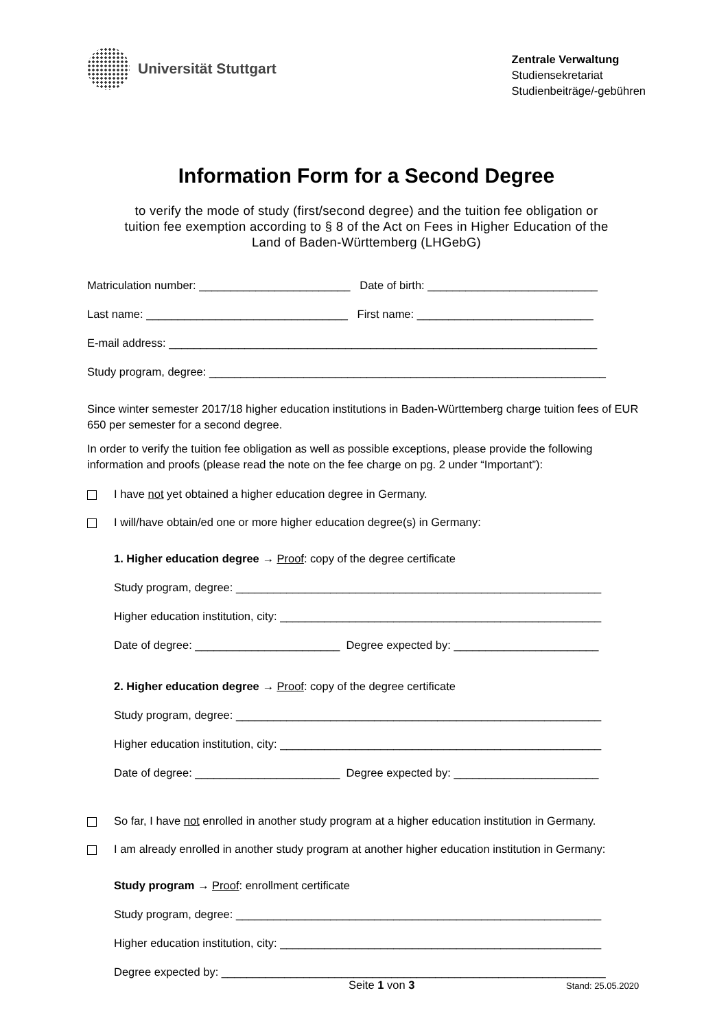Universität Stuttgart
Zentrale Verwaltung
Studiensekretariat
Studienbeiträge/-gebühren
Information Form for a Second Degree
to verify the mode of study (first/second degree) and the tuition fee obligation or
tuition fee exemption according to § 8 of the Act on Fees in Higher Education of the
Land of Baden-Württemberg (LHGebG)
Matriculation number: ________________________ Date of birth: ___________________________
Last name: ________________________________ First name: ____________________________
E-mail address: ____________________________________________________________________
Study program, degree: _______________________________________________________________
Since winter semester 2017/18 higher education institutions in Baden-Württemberg charge tuition fees of EUR 650 per semester for a second degree.
In order to verify the tuition fee obligation as well as possible exceptions, please provide the following information and proofs (please read the note on the fee charge on pg. 2 under “Important”):
I have not yet obtained a higher education degree in Germany.
I will/have obtain/ed one or more higher education degree(s) in Germany:
1. Higher education degree → Proof: copy of the degree certificate
Study program, degree: __________________________________________________________
Higher education institution, city: ___________________________________________________
Date of degree: _______________________ Degree expected by: _______________________
2. Higher education degree → Proof: copy of the degree certificate
Study program, degree: __________________________________________________________
Higher education institution, city: ___________________________________________________
Date of degree: _______________________ Degree expected by: _______________________
So far, I have not enrolled in another study program at a higher education institution in Germany.
I am already enrolled in another study program at another higher education institution in Germany:
Study program → Proof: enrollment certificate
Study program, degree: __________________________________________________________
Higher education institution, city: ___________________________________________________
Degree expected by: _____________________________________________________________
Seite 1 von 3 Stand: 25.05.2020